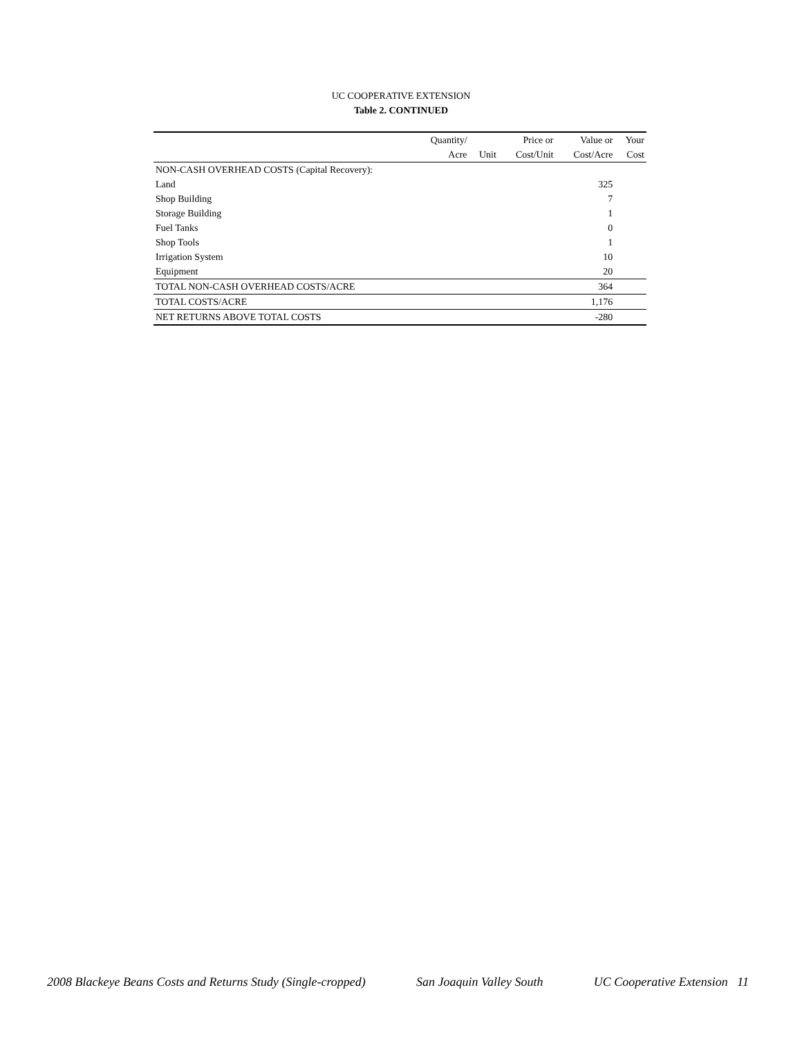UC COOPERATIVE EXTENSION
Table 2. CONTINUED
| | Quantity/ | | Price or | Value or | Your |
| --- | --- | --- | --- | --- | --- |
| | Acre | Unit | Cost/Unit | Cost/Acre | Cost |
| NON-CASH OVERHEAD COSTS (Capital Recovery): | | | | | |
| Land | | | | 325 | |
| Shop Building | | | | 7 | |
| Storage Building | | | | 1 | |
| Fuel Tanks | | | | 0 | |
| Shop Tools | | | | 1 | |
| Irrigation System | | | | 10 | |
| Equipment | | | | 20 | |
| TOTAL NON-CASH OVERHEAD COSTS/ACRE | | | | 364 | |
| TOTAL COSTS/ACRE | | | | 1,176 | |
| NET RETURNS ABOVE TOTAL COSTS | | | | -280 | |
2008 Blackeye Beans Costs and Returns Study (Single-cropped) San Joaquin Valley South UC Cooperative Extension 11